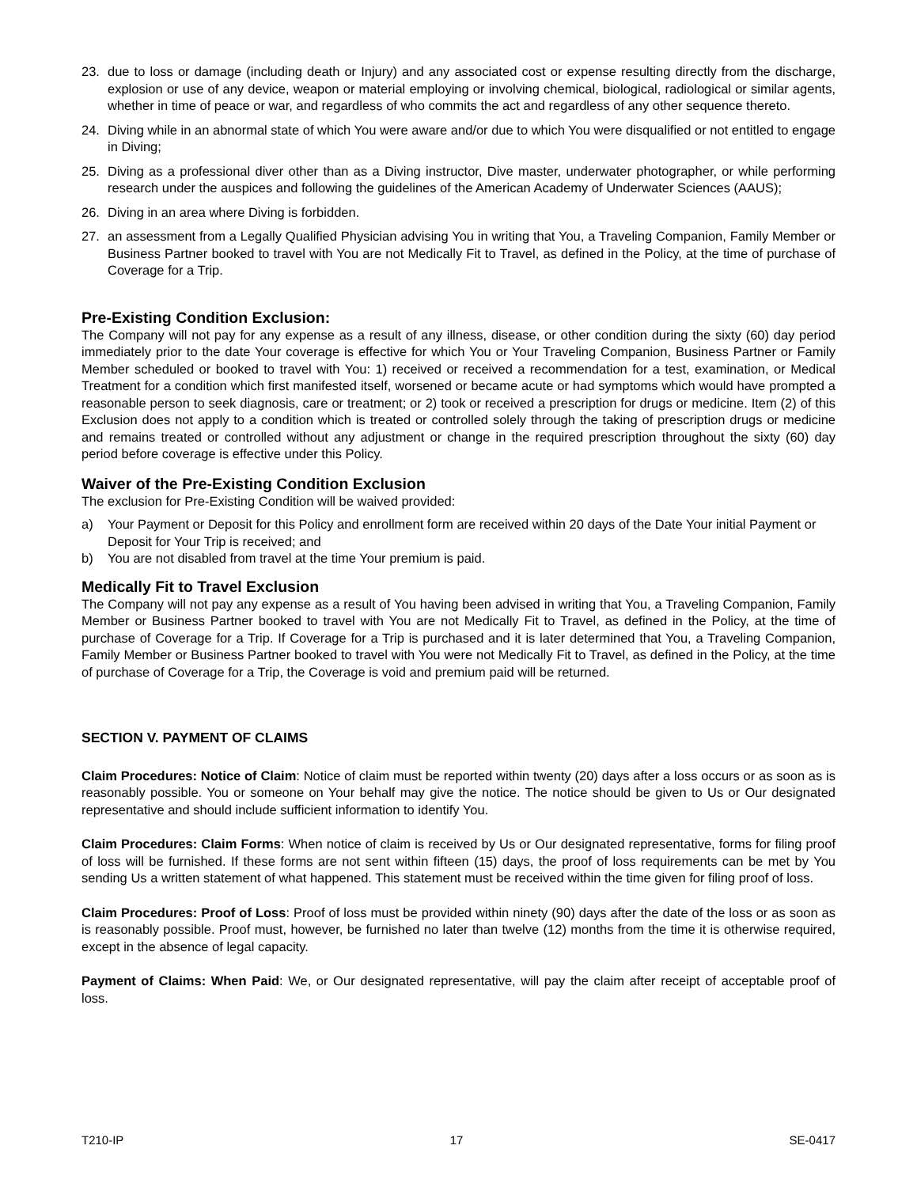23. due to loss or damage (including death or Injury) and any associated cost or expense resulting directly from the discharge, explosion or use of any device, weapon or material employing or involving chemical, biological, radiological or similar agents, whether in time of peace or war, and regardless of who commits the act and regardless of any other sequence thereto.
24. Diving while in an abnormal state of which You were aware and/or due to which You were disqualified or not entitled to engage in Diving;
25. Diving as a professional diver other than as a Diving instructor, Dive master, underwater photographer, or while performing research under the auspices and following the guidelines of the American Academy of Underwater Sciences (AAUS);
26. Diving in an area where Diving is forbidden.
27. an assessment from a Legally Qualified Physician advising You in writing that You, a Traveling Companion, Family Member or Business Partner booked to travel with You are not Medically Fit to Travel, as defined in the Policy, at the time of purchase of Coverage for a Trip.
Pre-Existing Condition Exclusion:
The Company will not pay for any expense as a result of any illness, disease, or other condition during the sixty (60) day period immediately prior to the date Your coverage is effective for which You or Your Traveling Companion, Business Partner or Family Member scheduled or booked to travel with You: 1) received or received a recommendation for a test, examination, or Medical Treatment for a condition which first manifested itself, worsened or became acute or had symptoms which would have prompted a reasonable person to seek diagnosis, care or treatment; or 2) took or received a prescription for drugs or medicine. Item (2) of this Exclusion does not apply to a condition which is treated or controlled solely through the taking of prescription drugs or medicine and remains treated or controlled without any adjustment or change in the required prescription throughout the sixty (60) day period before coverage is effective under this Policy.
Waiver of the Pre-Existing Condition Exclusion
The exclusion for Pre-Existing Condition will be waived provided:
a) Your Payment or Deposit for this Policy and enrollment form are received within 20 days of the Date Your initial Payment or Deposit for Your Trip is received; and
b) You are not disabled from travel at the time Your premium is paid.
Medically Fit to Travel Exclusion
The Company will not pay any expense as a result of You having been advised in writing that You, a Traveling Companion, Family Member or Business Partner booked to travel with You are not Medically Fit to Travel, as defined in the Policy, at the time of purchase of Coverage for a Trip. If Coverage for a Trip is purchased and it is later determined that You, a Traveling Companion, Family Member or Business Partner booked to travel with You were not Medically Fit to Travel, as defined in the Policy, at the time of purchase of Coverage for a Trip, the Coverage is void and premium paid will be returned.
SECTION V. PAYMENT OF CLAIMS
Claim Procedures: Notice of Claim: Notice of claim must be reported within twenty (20) days after a loss occurs or as soon as is reasonably possible. You or someone on Your behalf may give the notice. The notice should be given to Us or Our designated representative and should include sufficient information to identify You.
Claim Procedures: Claim Forms: When notice of claim is received by Us or Our designated representative, forms for filing proof of loss will be furnished. If these forms are not sent within fifteen (15) days, the proof of loss requirements can be met by You sending Us a written statement of what happened. This statement must be received within the time given for filing proof of loss.
Claim Procedures: Proof of Loss: Proof of loss must be provided within ninety (90) days after the date of the loss or as soon as is reasonably possible. Proof must, however, be furnished no later than twelve (12) months from the time it is otherwise required, except in the absence of legal capacity.
Payment of Claims: When Paid: We, or Our designated representative, will pay the claim after receipt of acceptable proof of loss.
T210-IP 17 SE-0417